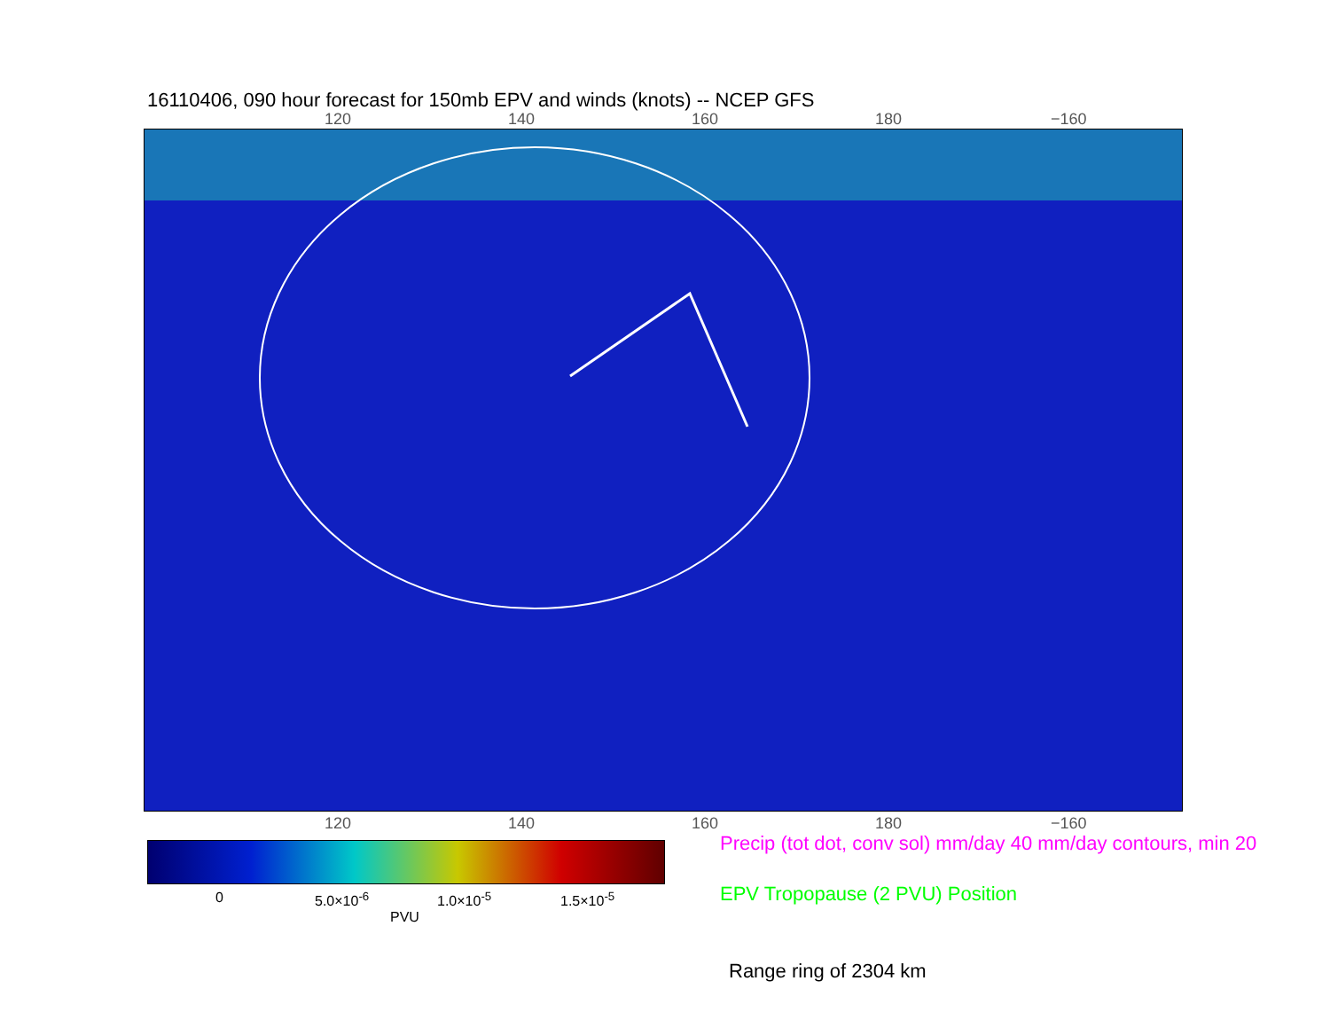16110406, 090 hour forecast for 150mb EPV and winds (knots) -- NCEP GFS
120 140 160 180 −160
120 140 160 180 −160
0 5.0×10<sup>-6</sup> 1.0×10<sup>-5</sup> 1.5×10<sup>-5</sup>
PVU
Precip (tot dot, conv sol) mm/day 40 mm/day contours, min 20
EPV Tropopause (2 PVU) Position
Range ring of 2304 km